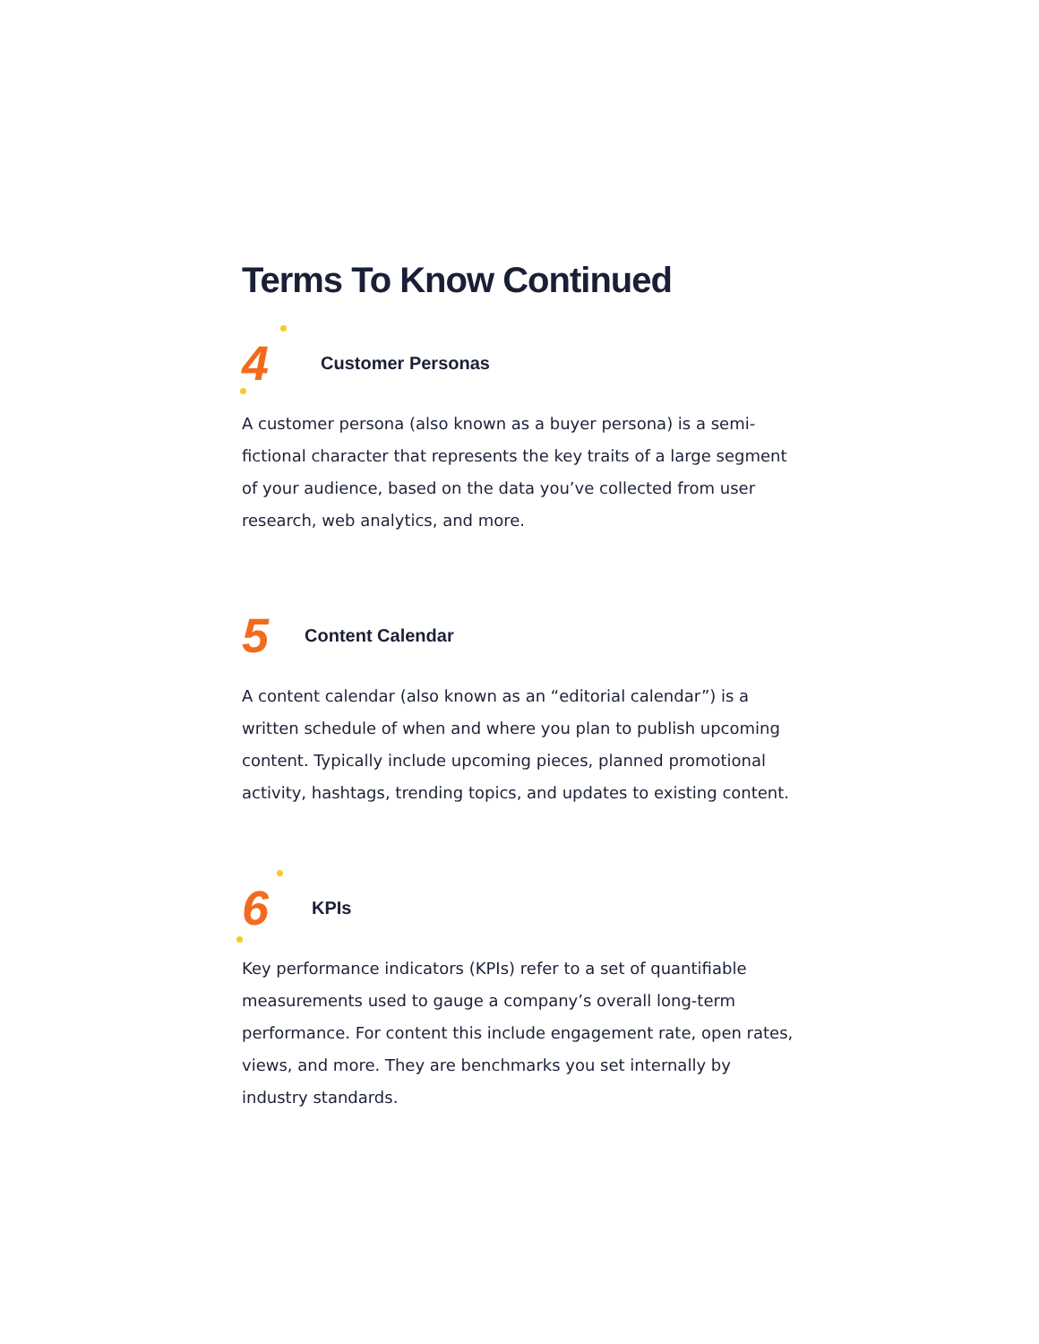Terms To Know Continued
4 Customer Personas
A customer persona (also known as a buyer persona) is a semi-fictional character that represents the key traits of a large segment of your audience, based on the data you’ve collected from user research, web analytics, and more.
5 Content Calendar
A content calendar (also known as an “editorial calendar”) is a written schedule of when and where you plan to publish upcoming content. Typically include upcoming pieces, planned promotional activity, hashtags, trending topics, and updates to existing content.
6 KPIs
Key performance indicators (KPIs) refer to a set of quantifiable measurements used to gauge a company’s overall long-term performance. For content this include engagement rate, open rates, views, and more. They are benchmarks you set internally by industry standards.